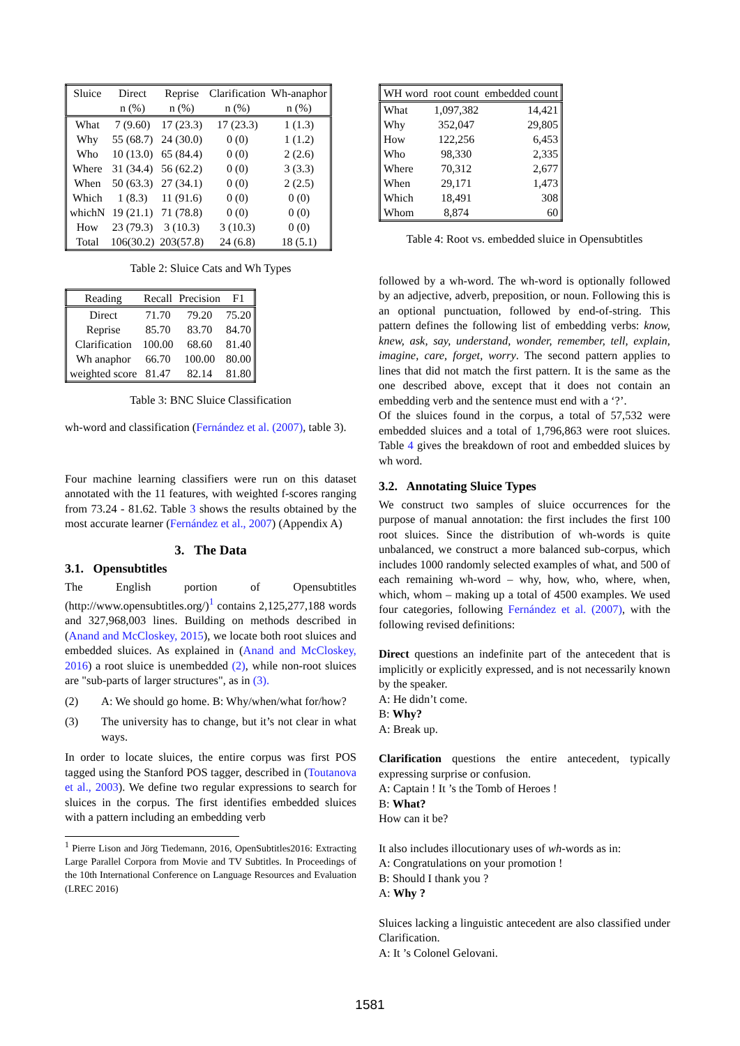| Sluice | Direct | Reprise | Clarification | Wh-anaphor |
| --- | --- | --- | --- | --- |
| | n (%) | n (%) | n (%) | n (%) |
| What | 7 (9.60) | 17 (23.3) | 17 (23.3) | 1 (1.3) |
| Why | 55 (68.7) | 24 (30.0) | 0 (0) | 1 (1.2) |
| Who | 10 (13.0) | 65 (84.4) | 0 (0) | 2 (2.6) |
| Where | 31 (34.4) | 56 (62.2) | 0 (0) | 3 (3.3) |
| When | 50 (63.3) | 27 (34.1) | 0 (0) | 2 (2.5) |
| Which | 1 (8.3) | 11 (91.6) | 0 (0) | 0 (0) |
| whichN | 19 (21.1) | 71 (78.8) | 0 (0) | 0 (0) |
| How | 23 (79.3) | 3 (10.3) | 3 (10.3) | 0 (0) |
| Total | 106(30.2) | 203(57.8) | 24 (6.8) | 18 (5.1) |
Table 2: Sluice Cats and Wh Types
| Reading | Recall | Precision | F1 |
| --- | --- | --- | --- |
| Direct | 71.70 | 79.20 | 75.20 |
| Reprise | 85.70 | 83.70 | 84.70 |
| Clarification | 100.00 | 68.60 | 81.40 |
| Wh anaphor | 66.70 | 100.00 | 80.00 |
| weighted score | 81.47 | 82.14 | 81.80 |
Table 3: BNC Sluice Classification
wh-word and classification (Fernández et al. (2007), table 3).
Four machine learning classifiers were run on this dataset annotated with the 11 features, with weighted f-scores ranging from 73.24 - 81.62. Table 3 shows the results obtained by the most accurate learner (Fernández et al., 2007) (Appendix A)
3. The Data
3.1. Opensubtitles
The English portion of Opensubtitles (http://www.opensubtitles.org/)<sup>1</sup> contains 2,125,277,188 words and 327,968,003 lines. Building on methods described in (Anand and McCloskey, 2015), we locate both root sluices and embedded sluices. As explained in (Anand and McCloskey, 2016) a root sluice is unembedded (2), while non-root sluices are "sub-parts of larger structures", as in (3).
(2) A: We should go home. B: Why/when/what for/how?
(3) The university has to change, but it’s not clear in what ways.
In order to locate sluices, the entire corpus was first POS tagged using the Stanford POS tagger, described in (Toutanova et al., 2003). We define two regular expressions to search for sluices in the corpus. The first identifies embedded sluices with a pattern including an embedding verb
<sup>1</sup> Pierre Lison and Jörg Tiedemann, 2016, OpenSubtitles2016: Extracting Large Parallel Corpora from Movie and TV Subtitles. In Proceedings of the 10th International Conference on Language Resources and Evaluation (LREC 2016)
| WH word | root count | embedded count |
| --- | --- | --- |
| What | 1,097,382 | 14,421 |
| Why | 352,047 | 29,805 |
| How | 122,256 | 6,453 |
| Who | 98,330 | 2,335 |
| Where | 70,312 | 2,677 |
| When | 29,171 | 1,473 |
| Which | 18,491 | 308 |
| Whom | 8,874 | 60 |
Table 4: Root vs. embedded sluice in Opensubtitles
followed by a wh-word. The wh-word is optionally followed by an adjective, adverb, preposition, or noun. Following this is an optional punctuation, followed by end-of-string. This pattern defines the following list of embedding verbs: know, knew, ask, say, understand, wonder, remember, tell, explain, imagine, care, forget, worry. The second pattern applies to lines that did not match the first pattern. It is the same as the one described above, except that it does not contain an embedding verb and the sentence must end with a ‘?’.
Of the sluices found in the corpus, a total of 57,532 were embedded sluices and a total of 1,796,863 were root sluices. Table 4 gives the breakdown of root and embedded sluices by wh word.
3.2. Annotating Sluice Types
We construct two samples of sluice occurrences for the purpose of manual annotation: the first includes the first 100 root sluices. Since the distribution of wh-words is quite unbalanced, we construct a more balanced sub-corpus, which includes 1000 randomly selected examples of what, and 500 of each remaining wh-word – why, how, who, where, when, which, whom – making up a total of 4500 examples. We used four categories, following Fernández et al. (2007), with the following revised definitions:
Direct questions an indefinite part of the antecedent that is implicitly or explicitly expressed, and is not necessarily known by the speaker.
A: He didn’t come.
B: Why?
A: Break up.
Clarification questions the entire antecedent, typically expressing surprise or confusion.
A: Captain ! It ’s the Tomb of Heroes !
B: What?
How can it be?
It also includes illocutionary uses of wh-words as in:
A: Congratulations on your promotion !
B: Should I thank you ?
A: Why ?
Sluices lacking a linguistic antecedent are also classified under Clarification.
A: It ’s Colonel Gelovani.
1581